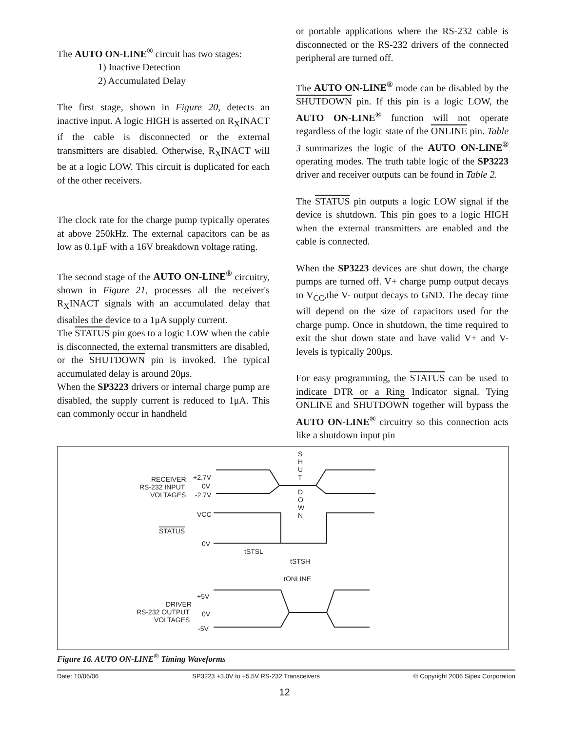The AUTO ON-LINE<sup>®</sup> circuit has two stages:
1) Inactive Detection
2) Accumulated Delay
The first stage, shown in Figure 20, detects an inactive input. A logic HIGH is asserted on R<sub>X</sub>INACT if the cable is disconnected or the external transmitters are disabled. Otherwise, R<sub>X</sub>INACT will be at a logic LOW. This circuit is duplicated for each of the other receivers.
The clock rate for the charge pump typically operates at above 250kHz. The external capacitors can be as low as 0.1μF with a 16V breakdown voltage rating.
The second stage of the AUTO ON-LINE<sup>®</sup> circuitry, shown in Figure 21, processes all the receiver's R<sub>X</sub>INACT signals with an accumulated delay that disables the device to a 1μA supply current.
The STATUS pin goes to a logic LOW when the cable is disconnected, the external transmitters are disabled, or the SHUTDOWN pin is invoked. The typical accumulated delay is around 20μs.
When the SP3223 drivers or internal charge pump are disabled, the supply current is reduced to 1μA. This can commonly occur in handheld
or portable applications where the RS-232 cable is disconnected or the RS-232 drivers of the connected peripheral are turned off.
The AUTO ON-LINE<sup>®</sup> mode can be disabled by the SHUTDOWN pin. If this pin is a logic LOW, the AUTO ON-LINE<sup>®</sup> function will not operate regardless of the logic state of the ONLINE pin. Table 3 summarizes the logic of the AUTO ON-LINE<sup>®</sup> operating modes. The truth table logic of the SP3223 driver and receiver outputs can be found in Table 2.
The STATUS pin outputs a logic LOW signal if the device is shutdown. This pin goes to a logic HIGH when the external transmitters are enabled and the cable is connected.
When the SP3223 devices are shut down, the charge pumps are turned off. V+ charge pump output decays to V<sub>CC</sub>,the V- output decays to GND. The decay time will depend on the size of capacitors used for the charge pump. Once in shutdown, the time required to exit the shut down state and have valid V+ and V- levels is typically 200μs.
For easy programming, the STATUS can be used to indicate DTR or a Ring Indicator signal. Tying ONLINE and SHUTDOWN together will bypass the AUTO ON-LINE<sup>®</sup> circuitry so this connection acts like a shutdown input pin
S
H
U
T
D
O
W
N
RECEIVER
RS-232 INPUT
VOLTAGES
+2.7V
0V
-2.7V
VCC
STATUS
0V
tSTSL
tSTSH
tONLINE
+5V
DRIVER
RS-232 OUTPUT
VOLTAGES
0V
-5V
Figure 16. AUTO ON-LINE<sup>®</sup> Timing Waveforms
Date: 10/06/06 SP3223 +3.0V to +5.5V RS-232 Transceivers © Copyright 2006 Sipex Corporation
12